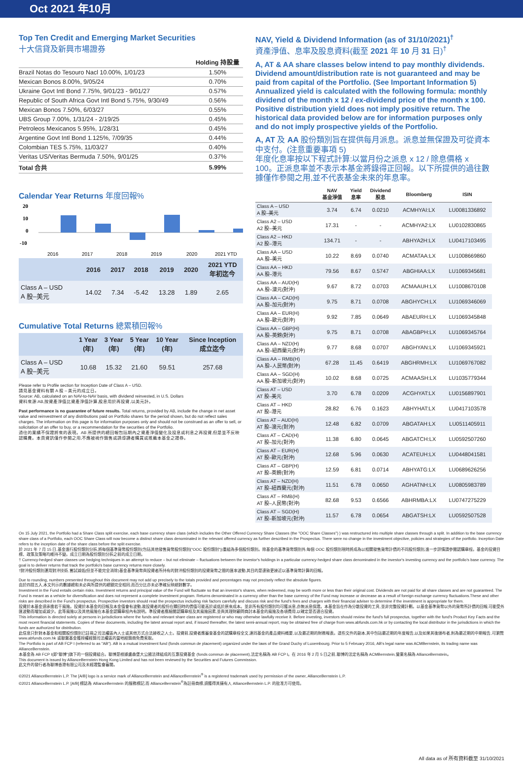Oct 2021 年10月
Top Ten Credit and Emerging Market Securities
十大信貸及新興市場證券
| | Holding 持股量 |
| Brazil Notas do Tesouro Nacl 10.00%, 1/01/23 | 1.50% |
| Mexican Bonos 8.00%, 9/05/24 | 0.70% |
| Ukraine Govt Intl Bond 7.75%, 9/01/23 - 9/01/27 | 0.57% |
| Republic of South Africa Govt Intl Bond 5.75%, 9/30/49 | 0.56% |
| Mexican Bonos 7.50%, 6/03/27 | 0.55% |
| UBS Group 7.00%, 1/31/24 - 2/19/25 | 0.45% |
| Petroleos Mexicanos 5.95%, 1/28/31 | 0.45% |
| Argentine Govt Intl Bond 1.125%, 7/09/35 | 0.44% |
| Colombian TES 5.75%, 11/03/27 | 0.40% |
| Veritas US/Veritas Bermuda 7.50%, 9/01/25 | 0.37% |
| Total 合共 | 5.99% |
Calendar Year Returns 年度回報%
20
10
0
-10
2016
2017
2018
2019
2020
2021 YTD
| | 2016 | 2017 | 2018 | 2019 | 2020 | 2021 YTD 年初迄今 |
| --- | --- | --- | --- | --- | --- | --- |
| Class A – USD A 股–美元 | 14.02 | 7.34 | -5.42 | 13.28 | 1.89 | 2.65 |
Cumulative Total Returns 總累積回報%
| | 1 Year (年) | 3 Year (年) | 5 Year (年) | 10 Year (年) | Since Inception 成立迄今 |
| --- | --- | --- | --- | --- | --- |
| Class A – USD A 股–美元 | 10.68 | 15.32 | 21.60 | 59.51 | 257.68 |
Please refer to Profile section for Inception Date of Class A – USD.
請見基金資料有關 A 股 – 美元的成立日。
Source: AB, calculated on an NAV-to-NAV basis, with dividend reinvested, in U.S. Dollars
資料來源:AB,按資產淨值比資產淨值計算,股息用於再投資,以美元計。
Past performance is no guarantee of future results. Total returns, provided by AB, include the change in net asset value and reinvestment of any distributions paid on Portfolio shares for the period shown, but do not reflect sales charges. The information on this page is for information purposes only and should not be construed as an offer to sell, or solicitation of an offer to buy, or a recommendation for the securities of the Portfolio.
過往的業績不保證將來的表現。AB 所提供的總回報包括期內之資產淨值變化及投息或利息之再投資,但是並不反映認購費。本頁資訊僅作參閱之用,不應被視作銷售或誘導讀者購買或推薦本基金之證券。
NAV, Yield & Dividend Information (as of 31/10/2021)<sup>†</sup>
資產淨值、息率及股息資料(截至 2021 年 10 月 31 日)<sup>†</sup>
A, AT & AA share classes below intend to pay monthly dividends. Dividend amount/distribution rate is not guaranteed and may be paid from capital of the Portfolio. (See Important Information 5)
Annualized yield is calculated with the following formula: monthly dividend of the month x 12 / ex-dividend price of the month x 100. Positive distribution yield does not imply positive return. The historical data provided below are for information purposes only and do not imply prospective yields of the Portfolio.
A, AT 及 AA 股份類別旨在提供每月派息。派息並無保證及可從資本中支付。(注意重要事項 5)
年度化息率按以下程式計算:以當月份之派息 x 12 / 除息價格 x 100。正派息率並不表示本基金將錄得正回報。以下所提供的過往數據僅作參閱之用,並不代表基金未來的年息率。
| | NAV 基金淨值 | Yield 息率 | Dividend 股息 | Bloomberg | ISIN |
| --- | --- | --- | --- | --- | --- |
| Class A – USD A 股–美元 | 3.74 | 6.74 | 0.0210 | ACMHYAI:LX | LU0081336892 |
| Class A2 – USD A2 股–美元 | 17.31 | - | - | ACMHYA2:LX | LU0102830865 |
| Class A2 – HKD A2 股–港元 | 134.71 | - | - | ABHYA2H:LX | LU0417103495 |
| Class AA – USD AA 股–美元 | 10.22 | 8.69 | 0.0740 | ACMATAA:LX | LU1008669860 |
| Class AA – HKD AA 股–港元 | 79.56 | 8.67 | 0.5747 | ABGHIAA:LX | LU1069345681 |
| Class AA – AUD(H) AA 股–澳元(對沖) | 9.67 | 8.72 | 0.0703 | ACMAAUH:LX | LU1008670108 |
| Class AA – CAD(H) AA 股–加元(對沖) | 9.75 | 8.71 | 0.0708 | ABGHYCH:LX | LU1069346069 |
| Class AA – EUR(H) AA 股–歐元(對沖) | 9.92 | 7.85 | 0.0649 | ABAEURH:LX | LU1069345848 |
| Class AA – GBP(H) AA 股–英鎊(對沖) | 9.75 | 8.71 | 0.0708 | ABAGBPH:LX | LU1069345764 |
| Class AA – NZD(H) AA 股–紐西蘭元(對沖) | 9.77 | 8.68 | 0.0707 | ABGHYAN:LX | LU1069345921 |
| Class AA – RMB(H) AA 股–人民幣(對沖) | 67.28 | 11.45 | 0.6419 | ABGHRMH:LX | LU1069767082 |
| Class AA – SGD(H) AA 股–新加坡元(對沖) | 10.02 | 8.68 | 0.0725 | ACMAASH:LX | LU1035779344 |
| Class AT – USD AT 股–美元 | 3.70 | 6.78 | 0.0209 | ACGHYAT:LX | LU0156897901 |
| Class AT – HKD AT 股–港元 | 28.82 | 6.76 | 0.1623 | ABHYHAT:LX | LU0417103578 |
| Class AT – AUD(H) AT 股–澳元(對沖) | 12.48 | 6.82 | 0.0709 | ABGATAH:LX | LU0511405911 |
| Class AT – CAD(H) AT 股–加元(對沖) | 11.38 | 6.80 | 0.0645 | ABGATCH:LX | LU0592507260 |
| Class AT – EUR(H) AT 股–歐元(對沖) | 12.68 | 5.96 | 0.0630 | ACATEUH:LX | LU0448041581 |
| Class AT – GBP(H) AT 股–英鎊(對沖) | 12.59 | 6.81 | 0.0714 | ABHYATG:LX | LU0689626256 |
| Class AT – NZD(H) AT 股–紐西蘭元(對沖) | 11.51 | 6.78 | 0.0650 | AGHATNH:LX | LU0805983789 |
| Class AT – RMB(H) AT 股–人民幣(對沖) | 82.68 | 9.53 | 0.6566 | ABHRMBA:LX | LU0747275229 |
| Class AT – SGD(H) AT 股–新加坡元(對沖) | 11.57 | 6.78 | 0.0654 | ABGATSH:LX | LU0592507528 |
On 15 July 2021, the Portfolio had a Share Class split exercise, each base currency share class (which includes the Other Offered Currency Share Classes (the "OOC Share Classes") ) was restructured into multiple share classes through a split. In addition to the base currency share class of a Portfolio, each OOC Share Class will now become a distinct share class denominated in the relevant offered currency as further described in the Prospectus. There were no change in the investment objective, policies and strategies of the portfolio. Inception Date refers to the inception date of the share class before the split exercise.
於 2021 年 7 月 15 日,基金進行股份類別分拆,將每個基準貨幣股份類別(包括其他發售貨幣股份類別("OOC 股份類別"))重組為多個股份類別。除基金的基準貨幣類別外,每個 OOC 股份類別現時將成為以相關發售貨幣計價的不同股份類別,進一步詳情請參閱認購章程。基金的投資目標、政策及策略均維持不變。成立日期為股份類別分拆之前的成立日期。
† Currency-hedged share classes use hedging techniques in an attempt to reduce – but not eliminate – fluctuations between the investor's holdings in a particular currency-hedged share class denominated in the investor's investing currency and the portfolio's base currency. The goal is to deliver returns that track the portfolio's base currency returns more closely.
†對沖股份類別運用對沖技術,嘗試減低(但並不能完全消除)基金基準貨幣與投資者所持有的對沖股份類別的投資貨幣之間的匯率波動,其目的是達致更接近以基準貨幣計算的回報。
Due to rounding, numbers presented throughout this document may not add up precisely to the totals provided and percentages may not precisely reflect the absolute figures.
由於四捨五入,本文列示的數據總和未必與所提供的總額完全相同,而百分比亦未必準確反映絕對數字。
Investment in the Fund entails certain risks. Investment returns and principal value of the Fund will fluctuate so that an investor's shares, when redeemed, may be worth more or less than their original cost. Dividends are not paid for all share classes and are not guaranteed. The Fund is meant as a vehicle for diversification and does not represent a complete investment program. Returns denominated in a currency other than the base currency of the Fund may increase or decrease as a result of foreign exchange currency fluctuations.These and other risks are described in the Fund's prospectus. Prospective investors should read the prospectus including risk factors carefully and discuss risk and the fund's fees and charges with their financial adviser to determine if the investment is appropriate for them.
投資於本基金須承擔若干風險。投資於本基金的回報及本金值會有波動,故投資者的股份在贖回時的價值可能高於或低於原來成本。並非所有股份類別均可獲派息,亦無派息保證。本基金旨在作為分散投資的工具,並非完整投資計劃。以基金基準貨幣以外的貨幣所計價的回報,可能受外匯波動而增加或減少。此等風險以及其他風險在本基金認購章程內有說明。準投資者應細閱認購章程及其風險因素,並與其理財顧問商討本基金的風險及各項費用,以確定是否適合投資。
This information is directed solely at persons in jurisdictions where the funds and relevant share class are registered or who may otherwise lawfully receive it. Before investing, investors should review the fund's full prospectus, together with the fund's Product Key Facts and the most recent financial statements. Copies of these documents, including the latest annual report and, if issued thereafter, the latest semi-annual report, may be obtained free of charge from www.abfunds.com.hk or by contacting the local distributor in the jurisdictions in which the funds are authorized for distribution.
此信息只針對本基金和相關股份類別已註冊之司法權區內人士或其他方式合法接收之人士。投資前,投資者應審查基金的認購章程全文,連同基金的產品資料概要,以及最近期的財務報表。這些文件的副本,其中包括最近期的年度報告,以及如果其後頒布者,則為最近期的中期報告,可瀏覽 www.abfunds.com.hk 或聯繫基金獲授權經銷司法權區的當地經銷商免費索取。
The Portfolio is part of AB FCP I (referred to as "AB"). AB is a mutual investment fund (fonds commun de placement) organized under the laws of the Grand Duchy of Luxembourg. Prior to 5 February 2016, AB's legal name was ACMBernstein, its trading name was AllianceBernstein.
本基金為 AB FCP I(即"聯博")旗下的一個投資組合。聯博是根據盧森堡大公國法律組成的互惠投資基金 (fonds commun de placement),法定名稱為 AB FCP I。在 2016 年 2 月 5 日之前,聯博的法定名稱為 ACMBernstein,營業名稱為 AllianceBernstein。
This document is issued by AllianceBernstein Hong Kong Limited and has not been reviewed by the Securities and Futures Commission.
此文件的發行者為聯博香港有限公司及未經證監會審閱。
©2021 AllianceBernstein L.P. The [A/B] logo is a service mark of AllianceBernstein and AllianceBernstein<sup>®</sup> is a registered trademark used by permission of the owner, AllianceBernstein L.P.
©2021 AllianceBernstein L.P. [A/B] 標誌為 AllianceBernstein 的服務標記,而 AllianceBernstein<sup>®</sup>為註冊商標,須獲得其擁有人 AllianceBernstein L.P. 的批准方可使用。
All data as of 所有資料截至 31/10/2021